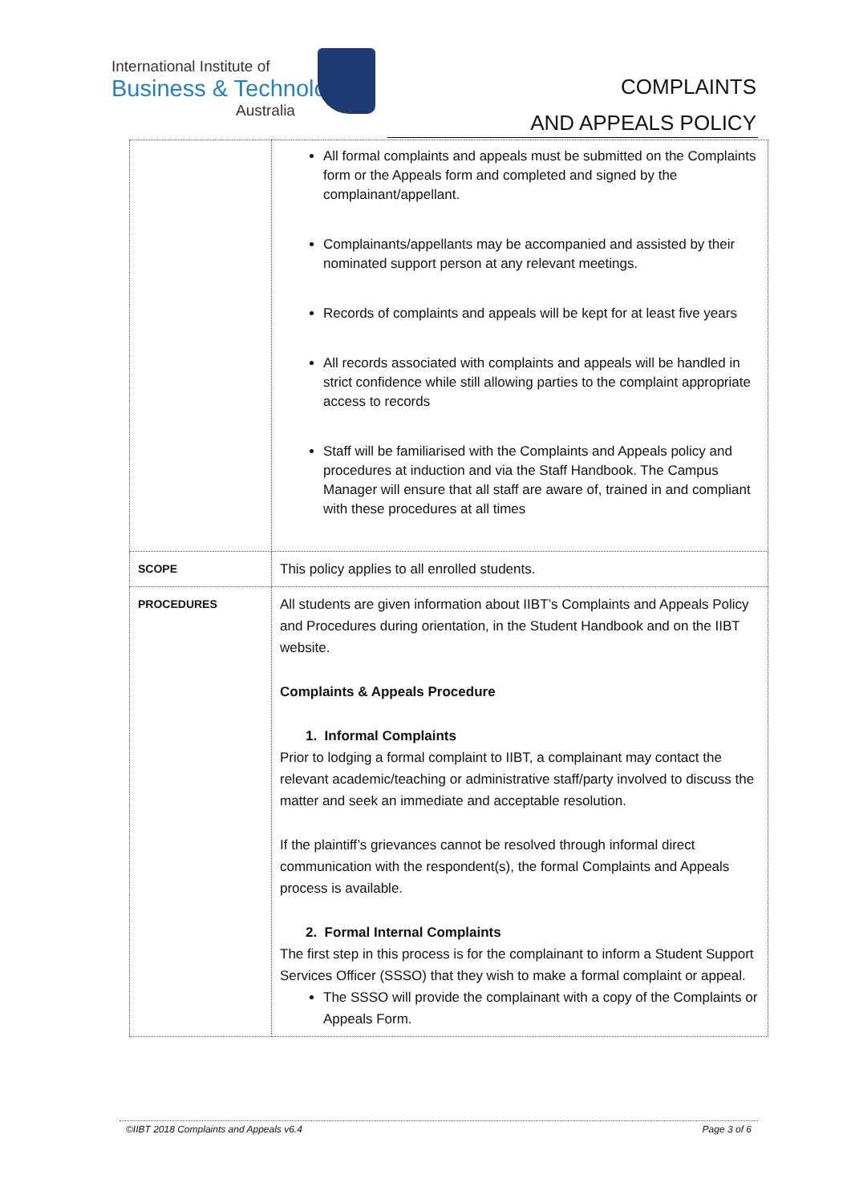International Institute of
Business & Technology
Australia
COMPLAINTS
AND APPEALS POLICY
| | All formal complaints and appeals must be submitted on the Complaints form or the Appeals form and completed and signed by the complainant/appellant. Complainants/appellants may be accompanied and assisted by their nominated support person at any relevant meetings. Records of complaints and appeals will be kept for at least five years All records associated with complaints and appeals will be handled in strict confidence while still allowing parties to the complaint appropriate access to records Staff will be familiarised with the Complaints and Appeals policy and procedures at induction and via the Staff Handbook. The Campus Manager will ensure that all staff are aware of, trained in and compliant with these procedures at all times |
| SCOPE | This policy applies to all enrolled students. |
| PROCEDURES | All students are given information about IIBT’s Complaints and Appeals Policy and Procedures during orientation, in the Student Handbook and on the IIBT website. Complaints & Appeals Procedure 1. Informal Complaints Prior to lodging a formal complaint to IIBT, a complainant may contact the relevant academic/teaching or administrative staff/party involved to discuss the matter and seek an immediate and acceptable resolution. If the plaintiff’s grievances cannot be resolved through informal direct communication with the respondent(s), the formal Complaints and Appeals process is available. 2. Formal Internal Complaints The first step in this process is for the complainant to inform a Student Support Services Officer (SSSO) that they wish to make a formal complaint or appeal. The SSSO will provide the complainant with a copy of the Complaints or Appeals Form. |
©IIBT 2018 Complaints and Appeals v6.4 Page 3 of 6